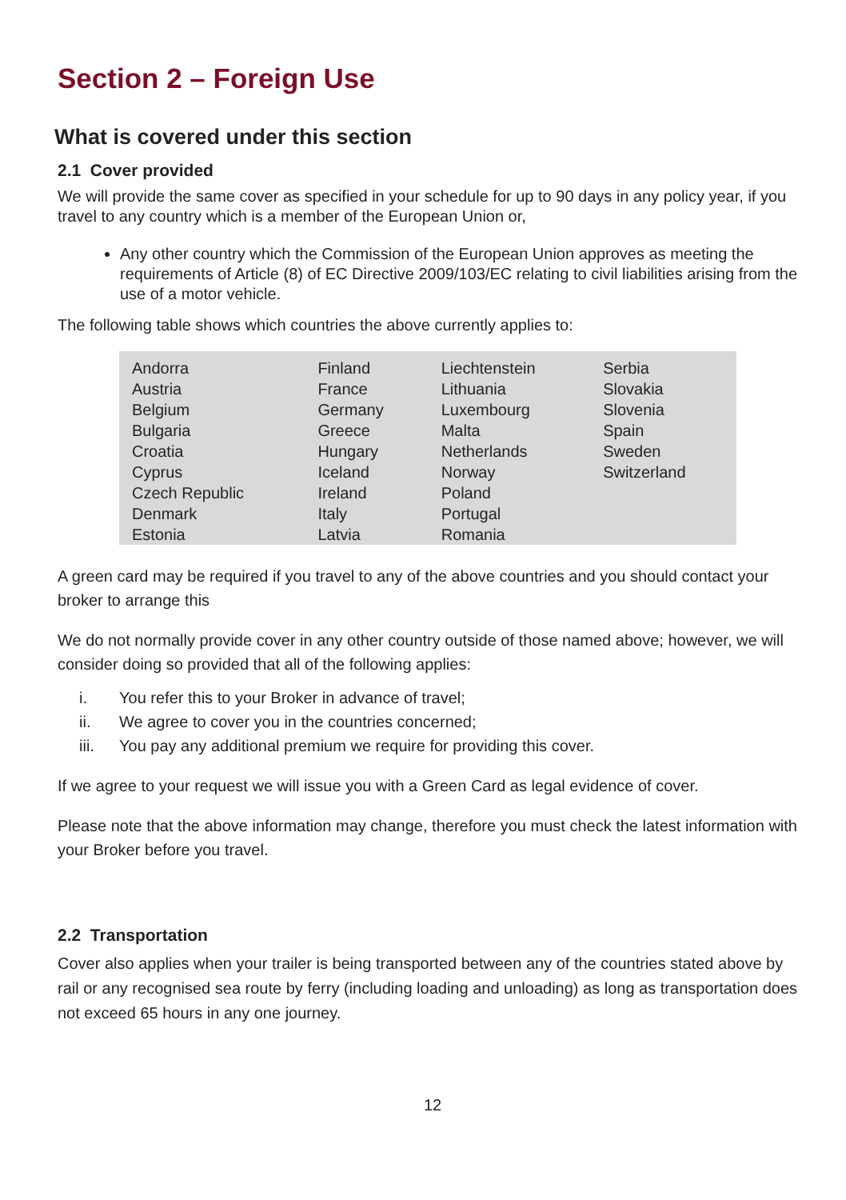Section 2 – Foreign Use
What is covered under this section
2.1 Cover provided
We will provide the same cover as specified in your schedule for up to 90 days in any policy year, if you travel to any country which is a member of the European Union or,
Any other country which the Commission of the European Union approves as meeting the requirements of Article (8) of EC Directive 2009/103/EC relating to civil liabilities arising from the use of a motor vehicle.
The following table shows which countries the above currently applies to:
| Andorra Austria Belgium Bulgaria Croatia Cyprus Czech Republic Denmark Estonia | Finland France Germany Greece Hungary Iceland Ireland Italy Latvia | Liechtenstein Lithuania Luxembourg Malta Netherlands Norway Poland Portugal Romania | Serbia Slovakia Slovenia Spain Sweden Switzerland |
A green card may be required if you travel to any of the above countries and you should contact your broker to arrange this
We do not normally provide cover in any other country outside of those named above; however, we will consider doing so provided that all of the following applies:
i. You refer this to your Broker in advance of travel;
ii. We agree to cover you in the countries concerned;
iii. You pay any additional premium we require for providing this cover.
If we agree to your request we will issue you with a Green Card as legal evidence of cover.
Please note that the above information may change, therefore you must check the latest information with your Broker before you travel.
2.2 Transportation
Cover also applies when your trailer is being transported between any of the countries stated above by rail or any recognised sea route by ferry (including loading and unloading) as long as transportation does not exceed 65 hours in any one journey.
12